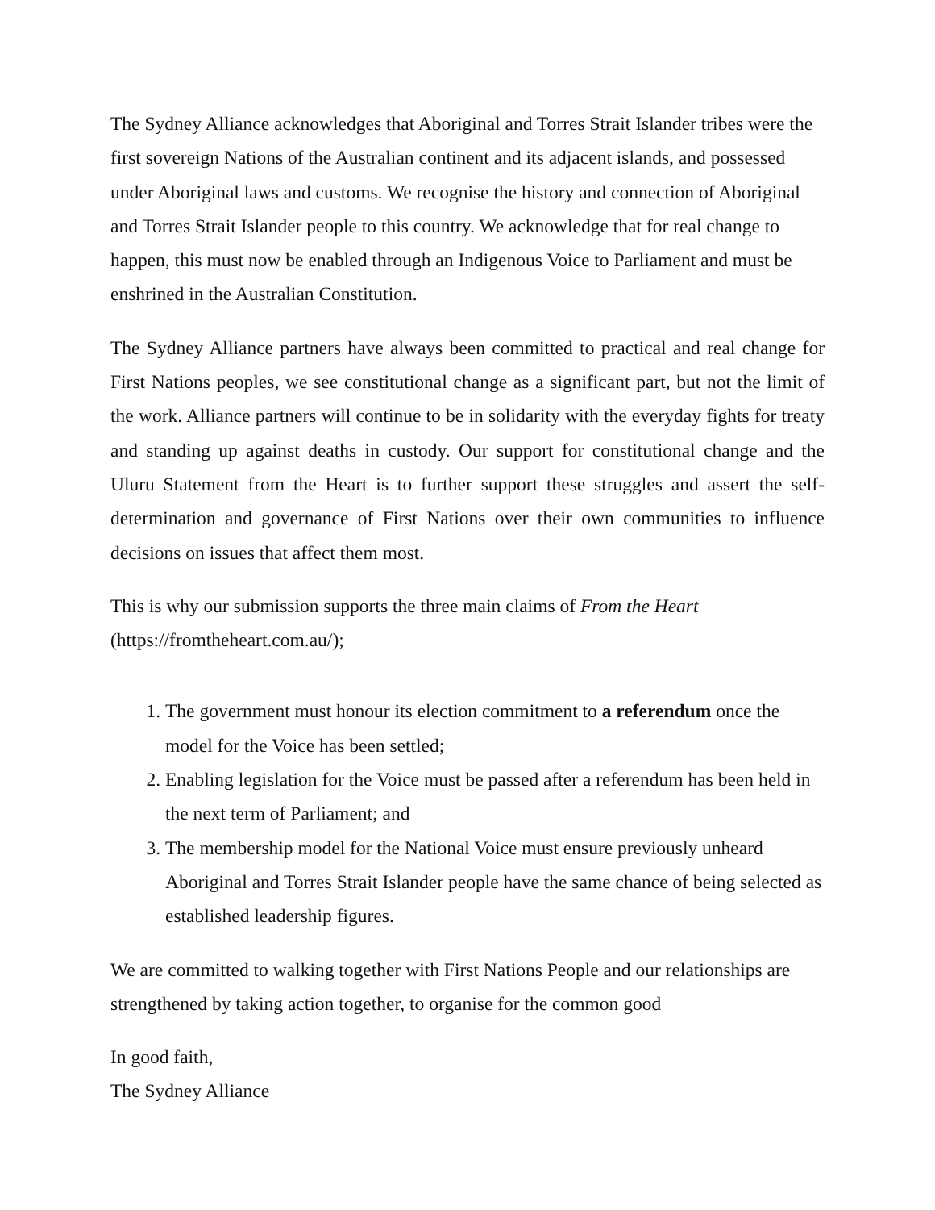The Sydney Alliance acknowledges that Aboriginal and Torres Strait Islander tribes were the first sovereign Nations of the Australian continent and its adjacent islands, and possessed under Aboriginal laws and customs. We recognise the history and connection of Aboriginal and Torres Strait Islander people to this country. We acknowledge that for real change to happen, this must now be enabled through an Indigenous Voice to Parliament and must be enshrined in the Australian Constitution.
The Sydney Alliance partners have always been committed to practical and real change for First Nations peoples, we see constitutional change as a significant part, but not the limit of the work. Alliance partners will continue to be in solidarity with the everyday fights for treaty and standing up against deaths in custody. Our support for constitutional change and the Uluru Statement from the Heart is to further support these struggles and assert the self-determination and governance of First Nations over their own communities to influence decisions on issues that affect them most.
This is why our submission supports the three main claims of From the Heart
(https://fromtheheart.com.au/);
1. The government must honour its election commitment to a referendum once the model for the Voice has been settled;
2. Enabling legislation for the Voice must be passed after a referendum has been held in the next term of Parliament; and
3. The membership model for the National Voice must ensure previously unheard Aboriginal and Torres Strait Islander people have the same chance of being selected as established leadership figures.
We are committed to walking together with First Nations People and our relationships are strengthened by taking action together, to organise for the common good
In good faith,
The Sydney Alliance